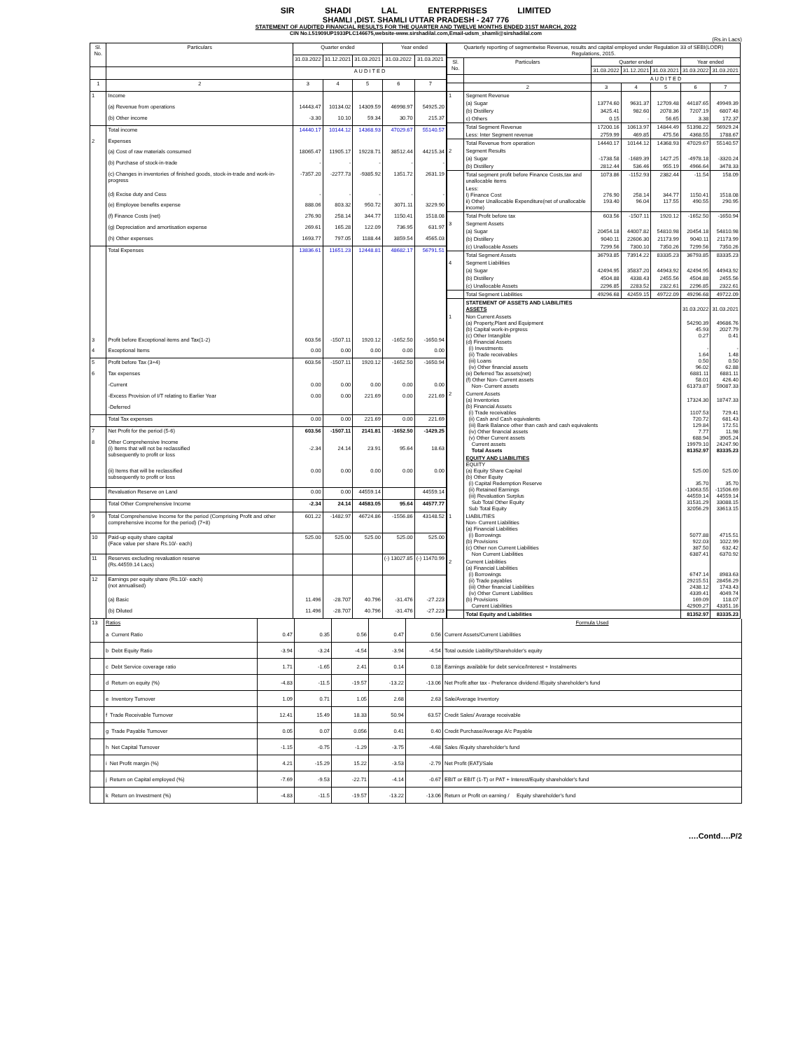SIR SHADI LAL ENTERPRISES LIMITED
SHAMLI ,DIST. SHAMLI UTTAR PRADESH - 247 776
STATEMENT OF AUDITED FINANCIAL RESULTS FOR THE QUARTER AND TWELVE MONTHS ENDED 31ST MARCH, 2022
CIN No.L51909UP1933PLC146675,website-www.sirshadilal.com,Email-udsm_shamli@sirshadilal.com
(Rs.in Lacs)
| Sl. No. | Particulars | Quarter ended | | | Year ended | |
| --- | --- | --- | --- | --- | --- | --- |
| | | 31.03.2022 | 31.12.2021 | 31.03.2021 | 31.03.2022 | 31.03.2021 |
| | | A U D I T E D | | | | |
| 1 | 2 | 3 | 4 | 5 | 6 | 7 |
| 1 | Income | | | | | |
| | (a) Revenue from operations | 14443.47 | 10134.02 | 14309.59 | 46998.97 | 54925.20 |
| | (b) Other income | -3.30 | 10.10 | 59.34 | 30.70 | 215.37 |
| | Total income | 14440.17 | 10144.12 | 14368.93 | 47029.67 | 55140.57 |
| 2 | Expenses | | | | | |
| | (a) Cost of raw materials consumed | 18065.47 | 11905.17 | 19228.71 | 38512.44 | 44215.34 |
| | (b) Purchase of stock-in-trade | - | - | - | - | - |
| | (c) Changes in inventories of finished goods, stock-in-trade and work-in-progress | -7357.20 | -2277.73 | -9385.92 | 1351.72 | 2631.19 |
| | (d) Excise duty and Cess | - | - | - | - | - |
| | (e) Employee benefits expense | 888.06 | 803.32 | 950.72 | 3071.11 | 3229.90 |
| | (f) Finance Costs (net) | 276.90 | 258.14 | 344.77 | 1150.41 | 1518.08 |
| | (g) Depreciation and amortisation expense | 269.61 | 165.28 | 122.09 | 736.95 | 631.97 |
| | (h) Other expenses | 1693.77 | 797.05 | 1188.44 | 3859.54 | 4565.03 |
| | Total Expenses | 13836.61 | 11651.23 | 12448.81 | 48682.17 | 56791.51 |
| 3 | Profit before Exceptional items and Tax(1-2) | 603.56 | -1507.11 | 1920.12 | -1652.50 | -1650.94 |
| 4 | Exceptional Items | 0.00 | 0.00 | 0.00 | 0.00 | 0.00 |
| 5 | Profit before Tax (3+4) | 603.56 | -1507.11 | 1920.12 | -1652.50 | -1650.94 |
| 6 | Tax expenses | | | | | |
| | -Current | 0.00 | 0.00 | 0.00 | 0.00 | 0.00 |
| | -Excess Provision of I/T relating to Earlier Year | 0.00 | 0.00 | 221.69 | 0.00 | 221.69 |
| | -Deferred | | | | | |
| | Total Tax expenses | 0.00 | 0.00 | 221.69 | 0.00 | 221.69 |
| 7 | Net Profit for the period (5-6) | 603.56 | -1507.11 | 2141.81 | -1652.50 | -1429.25 |
| 8 | Other Comprehensive Income (i) Items that will not be reclassified subsequently to profit or loss | -2.34 | 24.14 | 23.91 | 95.64 | 18.63 |
| | (ii) Items that will be reclassified subsequently to profit or loss | 0.00 | 0.00 | 0.00 | 0.00 | 0.00 |
| | Revaluation Reserve on Land | 0.00 | 0.00 | 44559.14 | | 44559.14 |
| | Total Other Comprehensive Income | -2.34 | 24.14 | 44583.05 | 95.64 | 44577.77 |
| 9 | Total Comprehensive Income for the period (Comprising Profit and other comprehensive income for the period) (7+8) | 601.22 | -1482.97 | 46724.86 | -1556.86 | 43148.52 |
| 10 | Paid-up equity share capital (Face value per share Rs.10/- each) | 525.00 | 525.00 | 525.00 | 525.00 | 525.00 |
| 11 | Reserves excluding revaluation reserve (Rs.44559.14 Lacs) | | | | (-) 13027.85 | (-) 11470.99 |
| 12 | Earnings per equity share (Rs.10/- each) (not annualised) | | | | | |
| | (a) Basic | 11.496 | -28.707 | 40.796 | -31.476 | -27.223 |
| | (b) Diluted | 11.496 | -28.707 | 40.796 | -31.476 | -27.223 |
| Quarterly reporting of segmentwise Revenue, results and capital employed under Regulation 33 of SEBI(LODR) Regulations, 2015. | | | | | | |
| --- | --- | --- | --- | --- | --- | --- |
| Sl. No. | Particulars | Quarter ended | | | Year ended | |
| | | 31.03.2022 | 31.12.2021 | 31.03.2021 | 31.03.2022 | 31.03.2021 |
| | | A U D I T E D | | | | |
| | 2 | 3 | 4 | 5 | 6 | 7 |
| 1 | Segment Revenue | | | | | |
| | (a) Sugar | 13774.60 | 9631.37 | 12709.48 | 44187.65 | 49949.39 |
| | (b) Distillery | 3425.41 | 982.60 | 2078.36 | 7207.19 | 6807.48 |
| | c) Others | 0.15 | - | 56.65 | 3.38 | 172.37 |
| | Total Segment Revenue | 17200.16 | 10613.97 | 14844.49 | 51398.22 | 56929.24 |
| | Less: Inter Segment revenue | 2759.99 | 469.85 | 475.56 | 4368.55 | 1788.67 |
| | Total Revenue from operation | 14440.17 | 10144.12 | 14368.93 | 47029.67 | 55140.57 |
| 2 | Segment Results | | | | | |
| | (a) Sugar | -1738.58 | -1689.39 | 1427.25 | -4978.18 | -3320.24 |
| | (b) Distillery | 2812.44 | 536.46 | 955.19 | 4966.64 | 3478.33 |
| | Total segment profit before Finance Costs,tax and unallocable items | 1073.86 | -1152.93 | 2382.44 | -11.54 | 158.09 |
| | Less: I) Finance Cost ii) Other Unallocable Expenditure(net of unallocable income) | 276.90 193.40 | 258.14 96.04 | 344.77 117.55 | 1150.41 490.55 | 1518.08 290.95 |
| | Total Profit before tax | 603.56 | -1507.11 | 1920.12 | -1652.50 | -1650.94 |
| 3 | Segment Assets | | | | | |
| | (a) Sugar | 20454.18 | 44007.82 | 54810.98 | 20454.18 | 54810.98 |
| | (b) Distillery | 9040.11 | 22606.30 | 21173.99 | 9040.11 | 21173.99 |
| | (c) Unallocable Assets | 7299.56 | 7300.10 | 7350.26 | 7299.56 | 7350.26 |
| | Total Segment Assets | 36793.85 | 73914.22 | 83335.23 | 36793.85 | 83335.23 |
| 4 | Segment Liabilities | | | | | |
| | (a) Sugar | 42494.95 | 35837.20 | 44943.92 | 42494.95 | 44943.92 |
| | (b) Distillery | 4504.88 | 4338.43 | 2455.56 | 4504.88 | 2455.56 |
| | (c) Unallocable Assets | 2296.85 | 2283.52 | 2322.61 | 2296.85 | 2322.61 |
| | Total Segment Liabilities | 49296.68 | 42459.15 | 49722.09 | 49296.68 | 49722.09 |
| | STATEMENT OF ASSETS AND LIABILITIES ASSETS | | | | 31.03.2022 | 31.03.2021 |
| 1 | Non Current Assets (a) Property,Plant and Equipment (b) Capital work-in-prgress (c) Other Intangible (d) Financial Assets (i) Investments (ii) Trade receivables (iii) Loans (iv) Other financial assets (e) Deferred Tax assets(net) (f) Other Non- Current assets Non- Current assets | | | | 54290.39 45.93 0.27 - 1.64 0.50 96.02 6881.11 58.01 61373.87 | 49686.76 2027.79 0.41 - 1.48 0.50 62.88 6881.11 426.40 59087.33 |
| 2 | Current Assets (a) Inventories (b) Financial Assets (i) Trade receivables (ii) Cash and Cash equivalents (iii) Bank Balance other than cash and cash equivalents (iv) Other financial assets (v) Other Current assets Current assets Total Assets | | | | 17324.30 1107.53 720.72 129.84 7.77 688.94 19979.10 81352.97 | 18747.33 729.41 681.43 172.51 11.98 3905.24 24247.90 83335.23 |
| | EQUITY AND LIABILITIES EQUITY (a) Equity Share Capital (b) Other Equity (i) Capital Redemption Reserve (ii) Retained Earnings (iii) Revaluation Surplus Sub Total Other Equity Sub Total Equity | | | | 525.00 35.70 -13063.55 44559.14 31531.29 32056.29 | 525.00 35.70 -11506.69 44559.14 33088.15 33613.15 |
| 1 | LIABILITIES Non- Current Liabilities (a) Financial Liabilities (i) Borrowings (b) Provisions (c) Other non Current Liabilities Non Current Liabilities | | | | 5077.88 922.03 387.50 6387.41 | 4715.51 1022.99 632.42 6370.92 |
| 2 | Current Liabilities (a) Financial Liabilities (i) Borrowings (ii) Trade payables (iii) Other financial Liabilities (iv) Other Current Liabilities (b) Provisions Current Liabilities | | | | 6747.14 29215.51 2438.12 4339.41 169.09 42909.27 | 8983.63 28456.29 1743.43 4049.74 118.07 43351.16 |
| | Total Equity and Liabilities | | | | 81352.97 | 83335.23 |
| 13 | Ratios | | | | | | Formula Used |
| | a Current Ratio | 0.47 | 0.35 | 0.56 | 0.47 | 0.56 | Current Assets/Current Liabilities |
| | b Debt Equity Ratio | -3.94 | -3.24 | -4.54 | -3.94 | -4.54 | Total outside Liability/Shareholder's equity |
| | c Debt Service coverage ratio | 1.71 | -1.65 | 2.41 | 0.14 | 0.18 | Earnings available for debt service/Interest + Instalments |
| | d Return on equity (%) | -4.83 | -11.5 | -19.57 | -13.22 | -13.06 | Net Profit after tax - Preferance dividend /Equity shareholder's fund |
| | e Inventory Turnover | 1.09 | 0.71 | 1.05 | 2.68 | 2.63 | Sale/Average Inventory |
| | f Trade Receivable Turnover | 12.41 | 15.49 | 18.33 | 50.94 | 63.57 | Credit Sales/ Avarage receivable |
| | g Trade Payable Turnover | 0.05 | 0.07 | 0.056 | 0.41 | 0.40 | Credit Purchase/Average A/c Payable |
| | h Net Capital Turnover | -1.15 | -0.75 | -1.29 | -3.75 | -4.68 | Sales /Equity shareholder's fund |
| | i Net Profit margin (%) | 4.21 | -15.29 | 15.22 | -3.53 | -2.79 | Net Profit (EAT)/Sale |
| | j Return on Capital employed (%) | -7.69 | -9.53 | -22.71 | -4.14 | -0.67 | EBIT or EBIT (1-T) or PAT + Interest/Equity shareholder's fund |
| | k Return on Investment (%) | -4.83 | -11.5 | -19.57 | -13.22 | -13.06 | Return or Profit on earning / Equity shareholder's fund |
….Contd….P/2